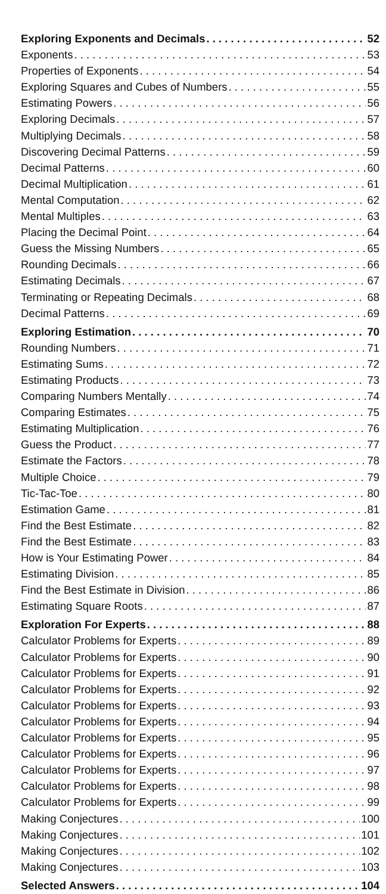Exploring Exponents and Decimals 52
Exponents 53
Properties of Exponents 54
Exploring Squares and Cubes of Numbers 55
Estimating Powers 56
Exploring Decimals 57
Multiplying Decimals 58
Discovering Decimal Patterns 59
Decimal Patterns 60
Decimal Multiplication 61
Mental Computation 62
Mental Multiples 63
Placing the Decimal Point 64
Guess the Missing Numbers 65
Rounding Decimals 66
Estimating Decimals 67
Terminating or Repeating Decimals 68
Decimal Patterns 69
Exploring Estimation 70
Rounding Numbers 71
Estimating Sums 72
Estimating Products 73
Comparing Numbers Mentally 74
Comparing Estimates 75
Estimating Multiplication 76
Guess the Product 77
Estimate the Factors 78
Multiple Choice 79
Tic-Tac-Toe 80
Estimation Game 81
Find the Best Estimate 82
Find the Best Estimate 83
How is Your Estimating Power 84
Estimating Division 85
Find the Best Estimate in Division 86
Estimating Square Roots 87
Exploration For Experts 88
Calculator Problems for Experts 89
Calculator Problems for Experts 90
Calculator Problems for Experts 91
Calculator Problems for Experts 92
Calculator Problems for Experts 93
Calculator Problems for Experts 94
Calculator Problems for Experts 95
Calculator Problems for Experts 96
Calculator Problems for Experts 97
Calculator Problems for Experts 98
Calculator Problems for Experts 99
Making Conjectures 100
Making Conjectures 101
Making Conjectures 102
Making Conjectures 103
Selected Answers 104